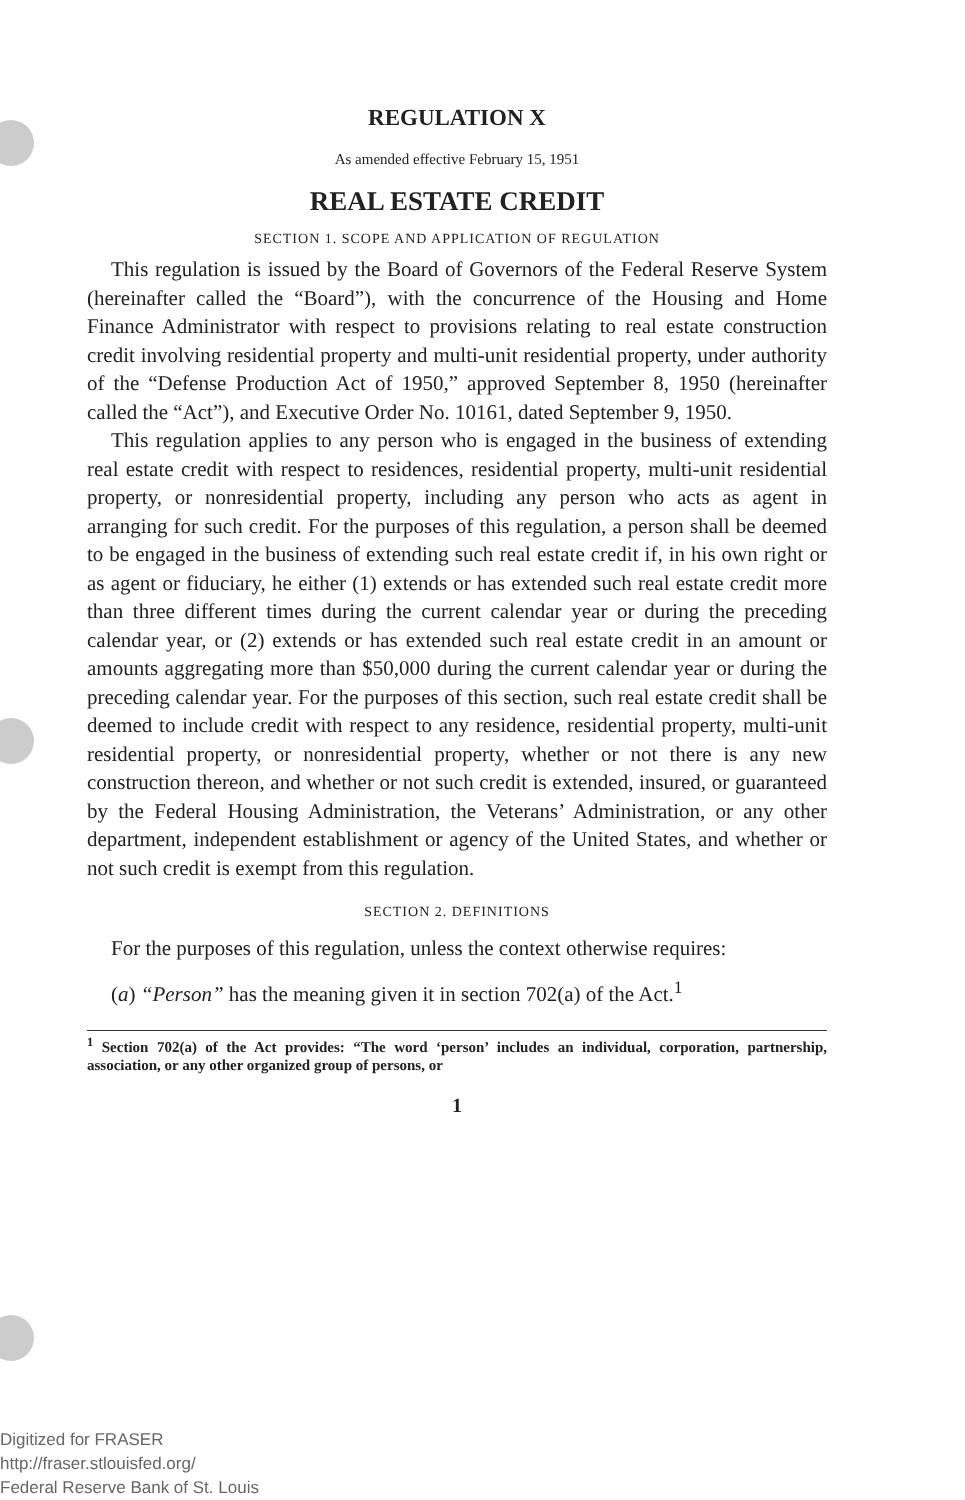REGULATION X
As amended effective February 15, 1951
REAL ESTATE CREDIT
SECTION 1. SCOPE AND APPLICATION OF REGULATION
This regulation is issued by the Board of Governors of the Federal Reserve System (hereinafter called the “Board”), with the concurrence of the Housing and Home Finance Administrator with respect to provisions relating to real estate construction credit involving residential property and multi-unit residential property, under authority of the “Defense Production Act of 1950,” approved September 8, 1950 (hereinafter called the “Act”), and Executive Order No. 10161, dated September 9, 1950.
This regulation applies to any person who is engaged in the business of extending real estate credit with respect to residences, residential property, multi-unit residential property, or nonresidential property, including any person who acts as agent in arranging for such credit. For the purposes of this regulation, a person shall be deemed to be engaged in the business of extending such real estate credit if, in his own right or as agent or fiduciary, he either (1) extends or has extended such real estate credit more than three different times during the current calendar year or during the preceding calendar year, or (2) extends or has extended such real estate credit in an amount or amounts aggregating more than $50,000 during the current calendar year or during the preceding calendar year. For the purposes of this section, such real estate credit shall be deemed to include credit with respect to any residence, residential property, multi-unit residential property, or nonresidential property, whether or not there is any new construction thereon, and whether or not such credit is extended, insured, or guaranteed by the Federal Housing Administration, the Veterans’ Administration, or any other department, independent establishment or agency of the United States, and whether or not such credit is exempt from this regulation.
SECTION 2. DEFINITIONS
For the purposes of this regulation, unless the context otherwise requires:
(a) “Person” has the meaning given it in section 702(a) of the Act.<sup>1</sup>
<sup>1</sup> Section 702(a) of the Act provides: “The word ‘person’ includes an individual, corporation, partnership, association, or any other organized group of persons, or
1
Digitized for FRASER
http://fraser.stlouisfed.org/
Federal Reserve Bank of St. Louis